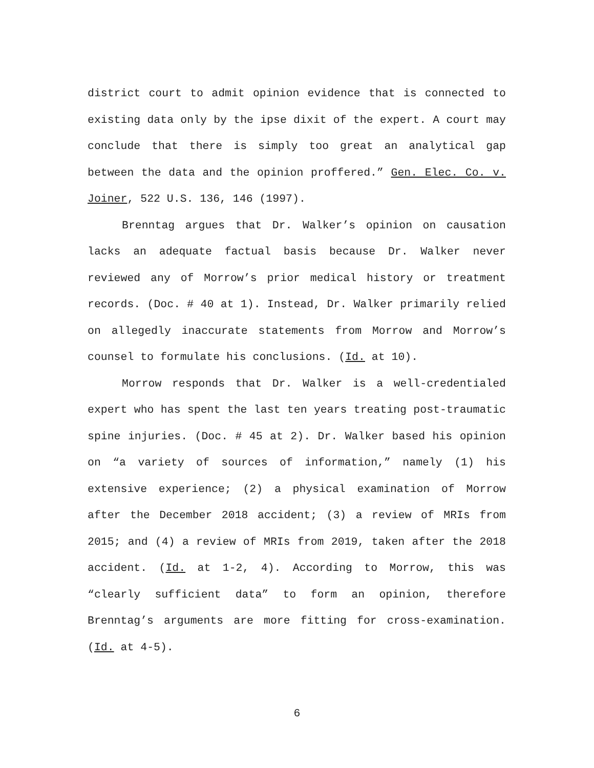district court to admit opinion evidence that is connected to existing data only by the ipse dixit of the expert. A court may conclude that there is simply too great an analytical gap between the data and the opinion proffered.” Gen. Elec. Co. v. Joiner, 522 U.S. 136, 146 (1997).
Brenntag argues that Dr. Walker’s opinion on causation lacks an adequate factual basis because Dr. Walker never reviewed any of Morrow’s prior medical history or treatment records. (Doc. # 40 at 1). Instead, Dr. Walker primarily relied on allegedly inaccurate statements from Morrow and Morrow’s counsel to formulate his conclusions. (Id. at 10).
Morrow responds that Dr. Walker is a well-credentialed expert who has spent the last ten years treating post-traumatic spine injuries. (Doc. # 45 at 2). Dr. Walker based his opinion on “a variety of sources of information,” namely (1) his extensive experience; (2) a physical examination of Morrow after the December 2018 accident; (3) a review of MRIs from 2015; and (4) a review of MRIs from 2019, taken after the 2018 accident. (Id. at 1-2, 4). According to Morrow, this was “clearly sufficient data” to form an opinion, therefore Brenntag’s arguments are more fitting for cross-examination. (Id. at 4-5).
6